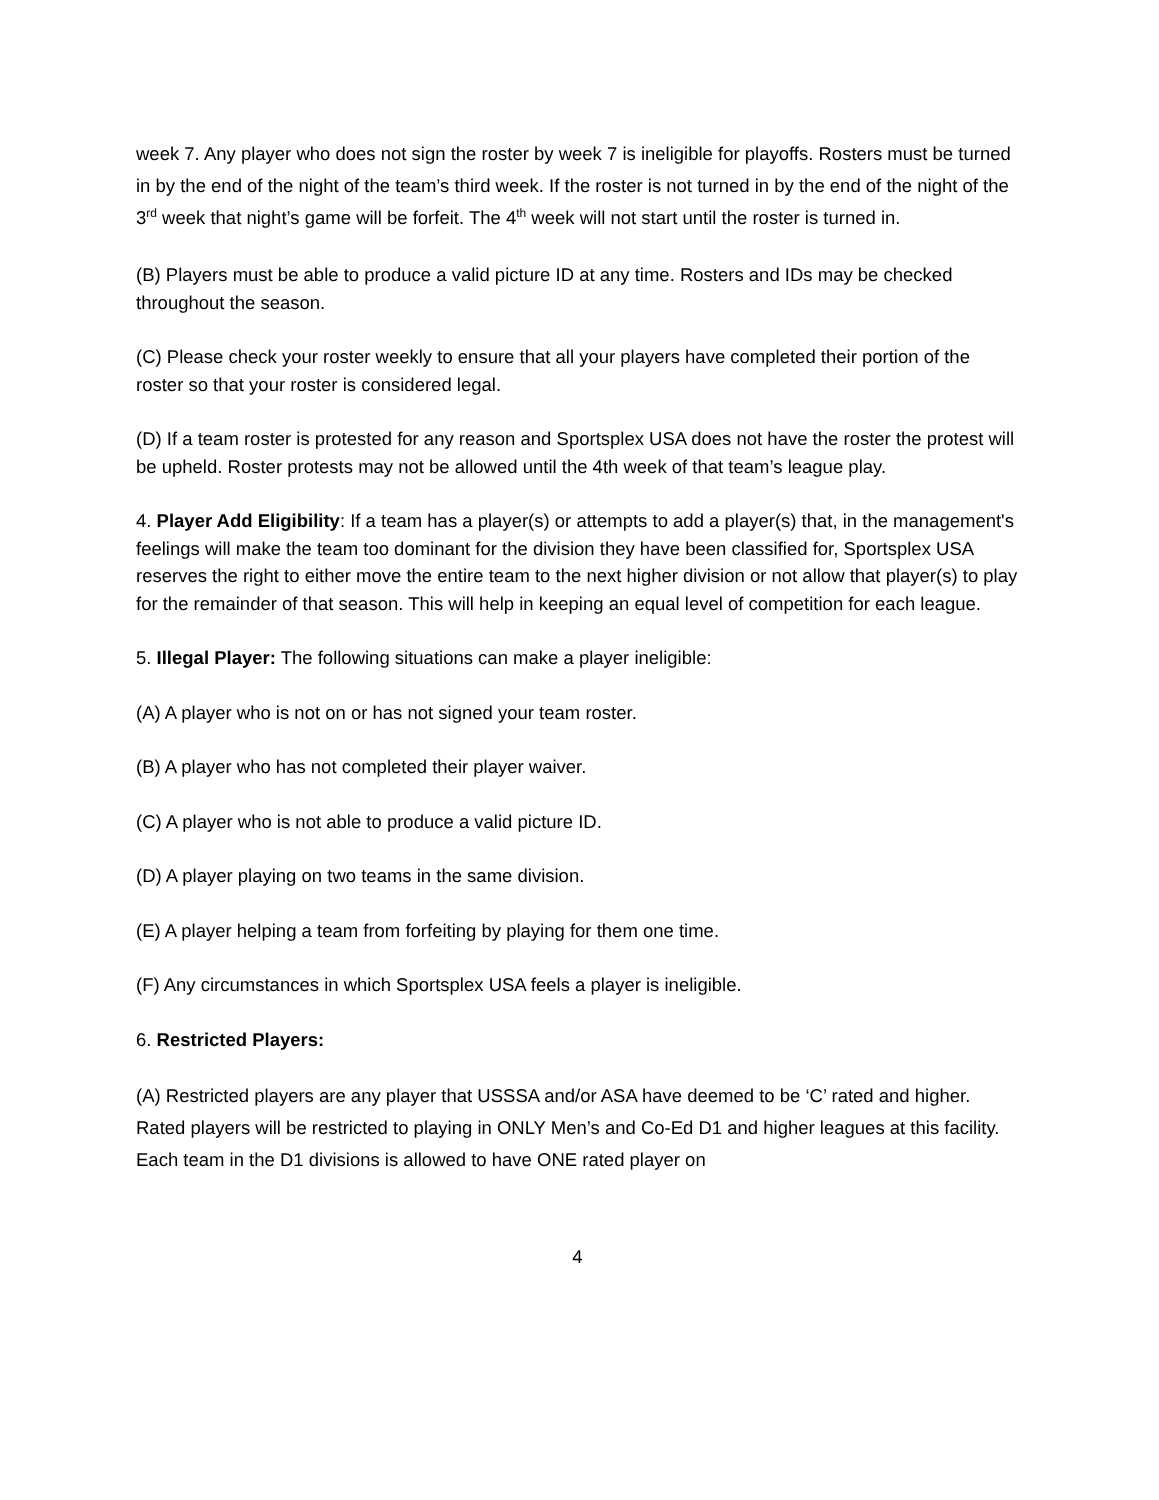week 7. Any player who does not sign the roster by week 7 is ineligible for playoffs. Rosters must be turned in by the end of the night of the team’s third week. If the roster is not turned in by the end of the night of the 3<sup>rd</sup> week that night’s game will be forfeit. The 4<sup>th</sup> week will not start until the roster is turned in.
(B) Players must be able to produce a valid picture ID at any time. Rosters and IDs may be checked throughout the season.
(C) Please check your roster weekly to ensure that all your players have completed their portion of the roster so that your roster is considered legal.
(D) If a team roster is protested for any reason and Sportsplex USA does not have the roster the protest will be upheld. Roster protests may not be allowed until the 4th week of that team’s league play.
4. Player Add Eligibility: If a team has a player(s) or attempts to add a player(s) that, in the management's feelings will make the team too dominant for the division they have been classified for, Sportsplex USA reserves the right to either move the entire team to the next higher division or not allow that player(s) to play for the remainder of that season. This will help in keeping an equal level of competition for each league.
5. Illegal Player: The following situations can make a player ineligible:
(A) A player who is not on or has not signed your team roster.
(B) A player who has not completed their player waiver.
(C) A player who is not able to produce a valid picture ID.
(D) A player playing on two teams in the same division.
(E) A player helping a team from forfeiting by playing for them one time.
(F) Any circumstances in which Sportsplex USA feels a player is ineligible.
6. Restricted Players:
(A) Restricted players are any player that USSSA and/or ASA have deemed to be ‘C’ rated and higher. Rated players will be restricted to playing in ONLY Men’s and Co-Ed D1 and higher leagues at this facility. Each team in the D1 divisions is allowed to have ONE rated player on
4